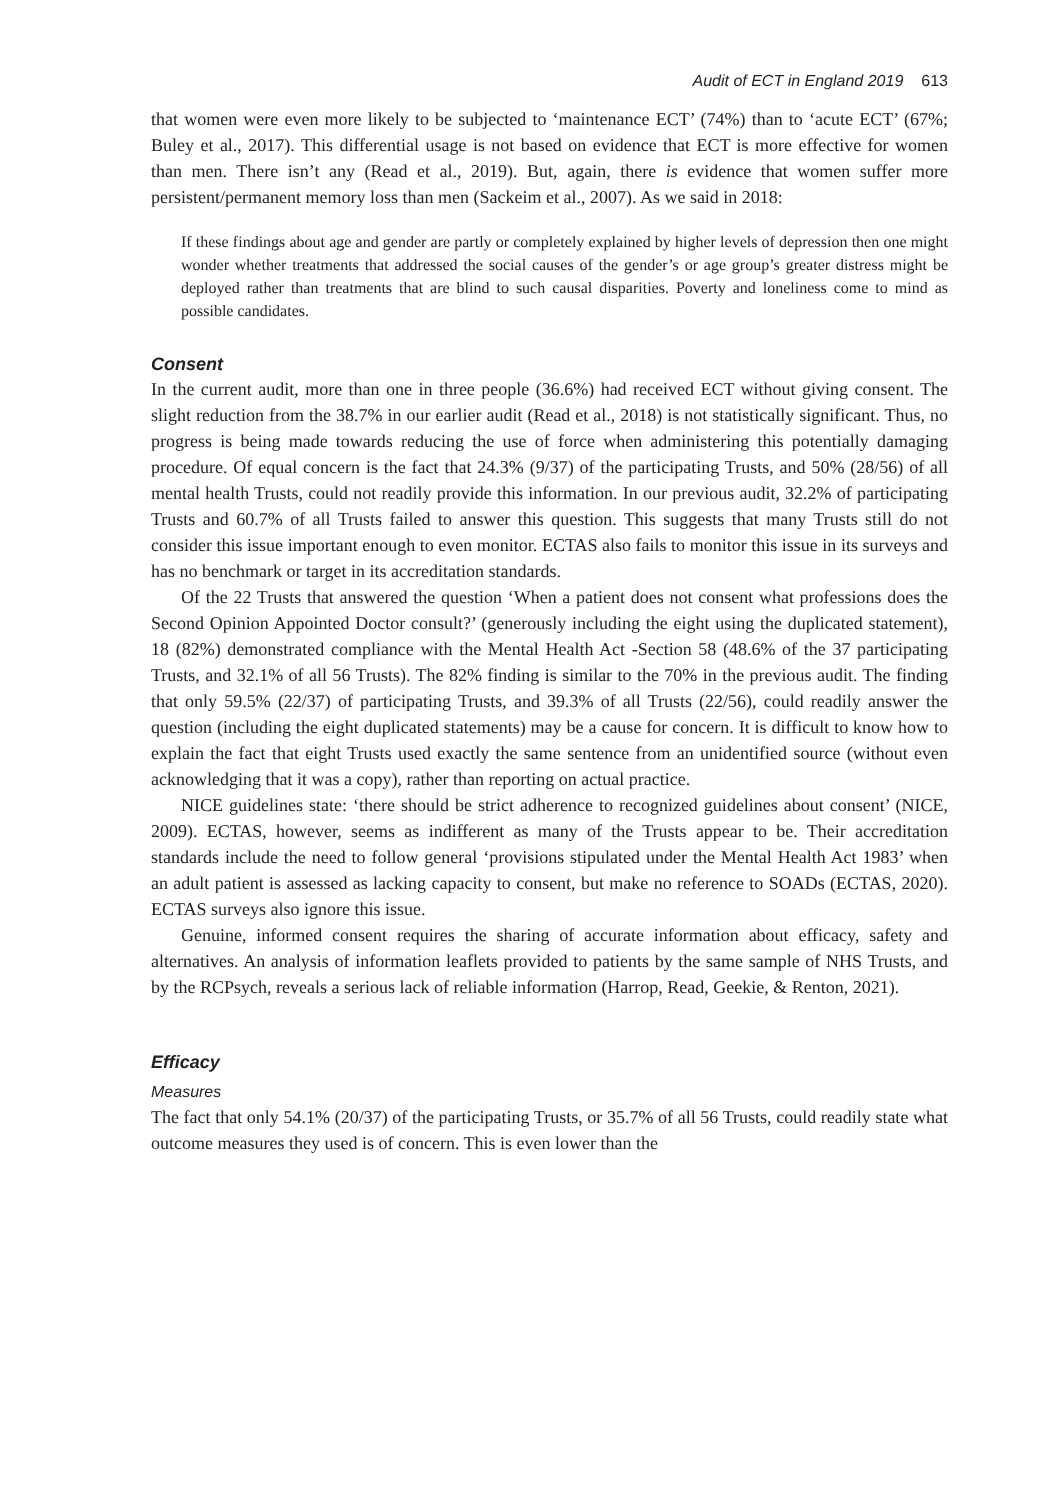Audit of ECT in England 2019 613
that women were even more likely to be subjected to ‘maintenance ECT’ (74%) than to ‘acute ECT’ (67%; Buley et al., 2017). This differential usage is not based on evidence that ECT is more effective for women than men. There isn’t any (Read et al., 2019). But, again, there is evidence that women suffer more persistent/permanent memory loss than men (Sackeim et al., 2007). As we said in 2018:
If these findings about age and gender are partly or completely explained by higher levels of depression then one might wonder whether treatments that addressed the social causes of the gender’s or age group’s greater distress might be deployed rather than treatments that are blind to such causal disparities. Poverty and loneliness come to mind as possible candidates.
Consent
In the current audit, more than one in three people (36.6%) had received ECT without giving consent. The slight reduction from the 38.7% in our earlier audit (Read et al., 2018) is not statistically significant. Thus, no progress is being made towards reducing the use of force when administering this potentially damaging procedure. Of equal concern is the fact that 24.3% (9/37) of the participating Trusts, and 50% (28/56) of all mental health Trusts, could not readily provide this information. In our previous audit, 32.2% of participating Trusts and 60.7% of all Trusts failed to answer this question. This suggests that many Trusts still do not consider this issue important enough to even monitor. ECTAS also fails to monitor this issue in its surveys and has no benchmark or target in its accreditation standards.
Of the 22 Trusts that answered the question ‘When a patient does not consent what professions does the Second Opinion Appointed Doctor consult?’ (generously including the eight using the duplicated statement), 18 (82%) demonstrated compliance with the Mental Health Act -Section 58 (48.6% of the 37 participating Trusts, and 32.1% of all 56 Trusts). The 82% finding is similar to the 70% in the previous audit. The finding that only 59.5% (22/37) of participating Trusts, and 39.3% of all Trusts (22/56), could readily answer the question (including the eight duplicated statements) may be a cause for concern. It is difficult to know how to explain the fact that eight Trusts used exactly the same sentence from an unidentified source (without even acknowledging that it was a copy), rather than reporting on actual practice.
NICE guidelines state: ‘there should be strict adherence to recognized guidelines about consent’ (NICE, 2009). ECTAS, however, seems as indifferent as many of the Trusts appear to be. Their accreditation standards include the need to follow general ‘provisions stipulated under the Mental Health Act 1983’ when an adult patient is assessed as lacking capacity to consent, but make no reference to SOADs (ECTAS, 2020). ECTAS surveys also ignore this issue.
Genuine, informed consent requires the sharing of accurate information about efficacy, safety and alternatives. An analysis of information leaflets provided to patients by the same sample of NHS Trusts, and by the RCPsych, reveals a serious lack of reliable information (Harrop, Read, Geekie, & Renton, 2021).
Efficacy
Measures
The fact that only 54.1% (20/37) of the participating Trusts, or 35.7% of all 56 Trusts, could readily state what outcome measures they used is of concern. This is even lower than the